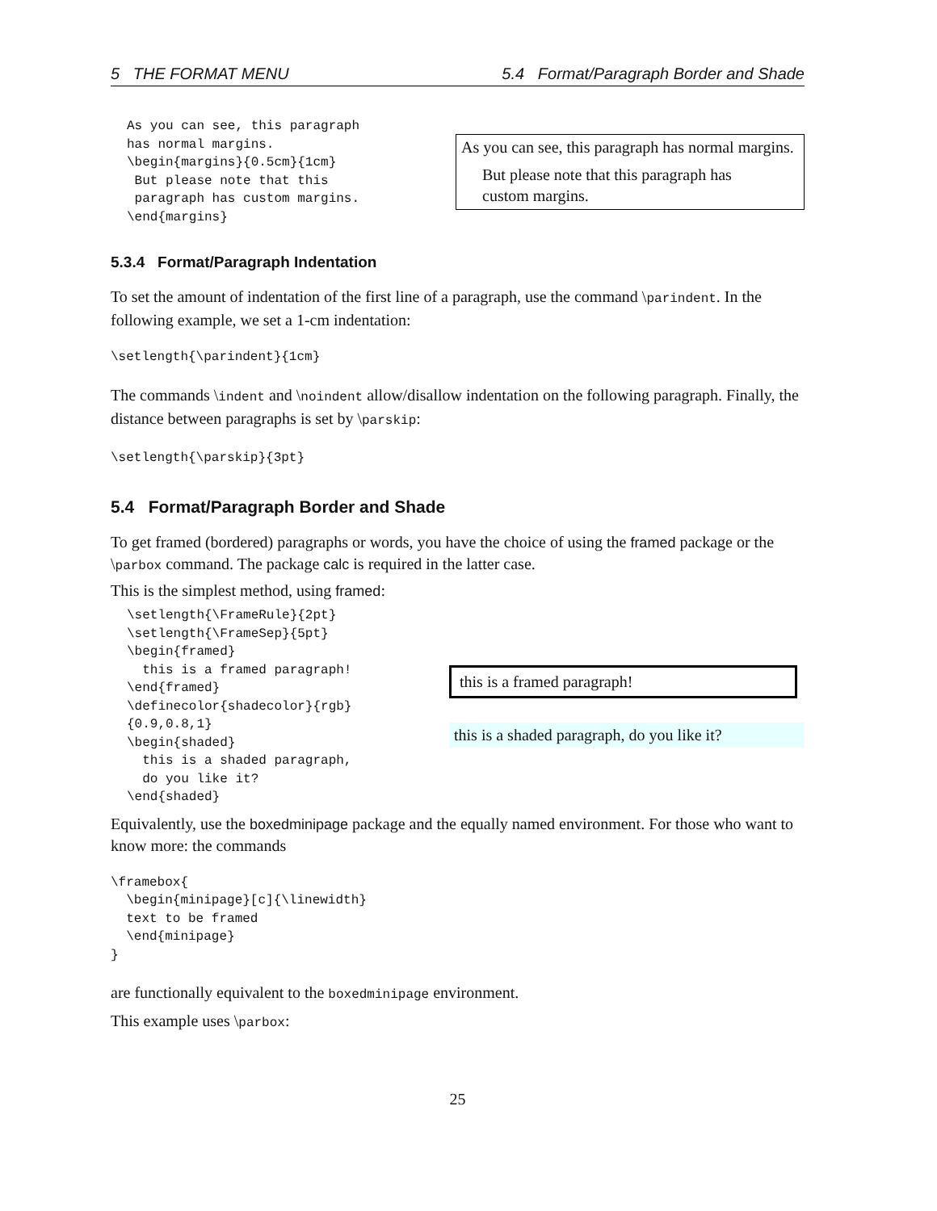5 THE FORMAT MENU 5.4 Format/Paragraph Border and Shade
As you can see, this paragraph
has normal margins.
\begin{margins}{0.5cm}{1cm}
 But please note that this
 paragraph has custom margins.
\end{margins}
As you can see, this paragraph has normal margins.
But please note that this paragraph has custom margins.
5.3.4 Format/Paragraph Indentation
To set the amount of indentation of the first line of a paragraph, use the command \parindent. In the following example, we set a 1-cm indentation:
\setlength{\parindent}{1cm}
The commands \indent and \noindent allow/disallow indentation on the following paragraph. Finally, the distance between paragraphs is set by \parskip:
\setlength{\parskip}{3pt}
5.4 Format/Paragraph Border and Shade
To get framed (bordered) paragraphs or words, you have the choice of using the framed package or the \parbox command. The package calc is required in the latter case.
This is the simplest method, using framed:
\setlength{\FrameRule}{2pt}
\setlength{\FrameSep}{5pt}
\begin{framed}
  this is a framed paragraph!
\end{framed}
\definecolor{shadecolor}{rgb}
{0.9,0.8,1}
\begin{shaded}
  this is a shaded paragraph,
  do you like it?
\end{shaded}
this is a framed paragraph!
this is a shaded paragraph, do you like it?
Equivalently, use the boxedminipage package and the equally named environment. For those who want to know more: the commands
\framebox{
  \begin{minipage}[c]{\linewidth}
  text to be framed
  \end{minipage}
}
are functionally equivalent to the boxedminipage environment.
This example uses \parbox:
25